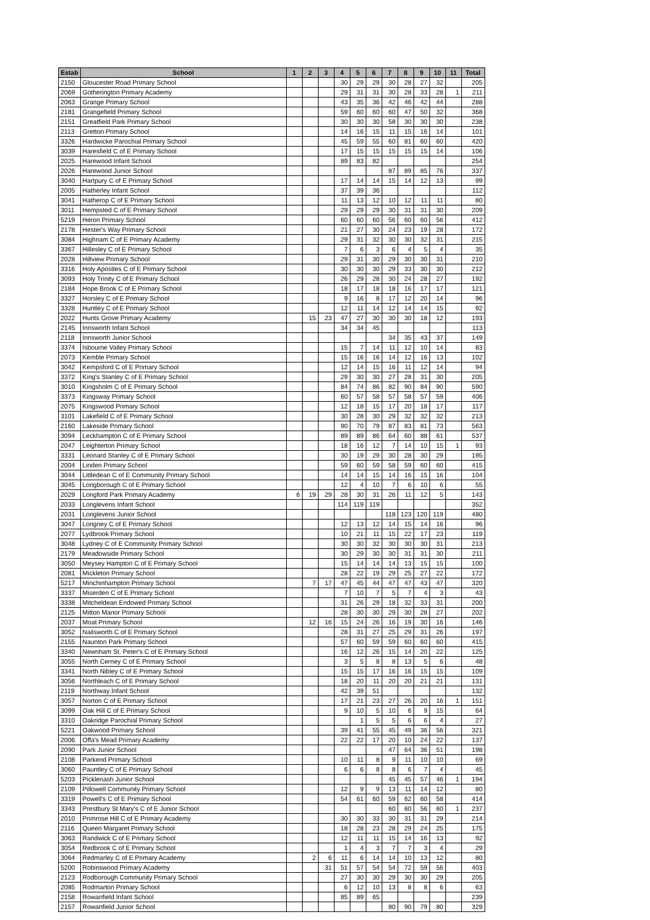| Estab | School | 1 | 2 | 3 | 4 | 5 | 6 | 7 | 8 | 9 | 10 | 11 | Total |
| --- | --- | --- | --- | --- | --- | --- | --- | --- | --- | --- | --- | --- | --- |
| 2150 | Gloucester Road Primary School | | | | 30 | 29 | 29 | 30 | 28 | 27 | 32 | | 205 |
| 2069 | Gotherington Primary Academy | | | | 29 | 31 | 31 | 30 | 28 | 33 | 28 | 1 | 211 |
| 2063 | Grange Primary School | | | | 43 | 35 | 36 | 42 | 46 | 42 | 44 | | 288 |
| 2181 | Grangefield Primary School | | | | 59 | 60 | 60 | 60 | 47 | 50 | 32 | | 368 |
| 2151 | Greatfield Park Primary School | | | | 30 | 30 | 30 | 58 | 30 | 30 | 30 | | 238 |
| 2113 | Gretton Primary School | | | | 14 | 16 | 15 | 11 | 15 | 16 | 14 | | 101 |
| 3326 | Hardwicke Parochial Primary School | | | | 45 | 59 | 55 | 60 | 81 | 60 | 60 | | 420 |
| 3039 | Haresfield C of E Primary School | | | | 17 | 15 | 15 | 15 | 15 | 15 | 14 | | 106 |
| 2025 | Harewood Infant School | | | | 89 | 83 | 82 | | | | | | 254 |
| 2026 | Harewood Junior School | | | | | | | 87 | 89 | 85 | 76 | | 337 |
| 3040 | Hartpury C of E Primary School | | | | 17 | 14 | 14 | 15 | 14 | 12 | 13 | | 99 |
| 2005 | Hatherley Infant School | | | | 37 | 39 | 36 | | | | | | 112 |
| 3041 | Hatherop C of E Primary School | | | | 11 | 13 | 12 | 10 | 12 | 11 | 11 | | 80 |
| 3011 | Hempsted C of E Primary School | | | | 29 | 29 | 29 | 30 | 31 | 31 | 30 | | 209 |
| 5219 | Heron Primary School | | | | 60 | 60 | 60 | 56 | 60 | 60 | 56 | | 412 |
| 2178 | Hester's Way Primary School | | | | 21 | 27 | 30 | 24 | 23 | 19 | 28 | | 172 |
| 3084 | Highnam C of E Primary Academy | | | | 29 | 31 | 32 | 30 | 30 | 32 | 31 | | 215 |
| 3367 | Hillesley C of E Primary School | | | | 7 | 6 | 3 | 6 | 4 | 5 | 4 | | 35 |
| 2028 | Hillview Primary School | | | | 29 | 31 | 30 | 29 | 30 | 30 | 31 | | 210 |
| 3316 | Holy Apostles C of E Primary School | | | | 30 | 30 | 30 | 29 | 33 | 30 | 30 | | 212 |
| 3093 | Holy Trinity C of E Primary School | | | | 26 | 29 | 28 | 30 | 24 | 28 | 27 | | 192 |
| 2184 | Hope Brook C of E Primary School | | | | 18 | 17 | 18 | 18 | 16 | 17 | 17 | | 121 |
| 3327 | Horsley C of E Primary School | | | | 9 | 16 | 8 | 17 | 12 | 20 | 14 | | 96 |
| 3328 | Huntley C of E Primary School | | | | 12 | 11 | 14 | 12 | 14 | 14 | 15 | | 92 |
| 2022 | Hunts Grove Primary Academy | | 15 | 23 | 47 | 27 | 30 | 30 | 30 | 18 | 12 | | 193 |
| 2145 | Innsworth Infant School | | | | 34 | 34 | 45 | | | | | | 113 |
| 2118 | Innsworth Junior School | | | | | | | 34 | 35 | 43 | 37 | | 149 |
| 3374 | Isbourne Valley Primary School | | | | 15 | 7 | 14 | 11 | 12 | 10 | 14 | | 83 |
| 2073 | Kemble Primary School | | | | 15 | 16 | 16 | 14 | 12 | 16 | 13 | | 102 |
| 3042 | Kempsford C of E Primary School | | | | 12 | 14 | 15 | 16 | 11 | 12 | 14 | | 94 |
| 3372 | King's Stanley C of E Primary School | | | | 29 | 30 | 30 | 27 | 28 | 31 | 30 | | 205 |
| 3010 | Kingsholm C of E Primary School | | | | 84 | 74 | 86 | 82 | 90 | 84 | 90 | | 590 |
| 3373 | Kingsway Primary School | | | | 60 | 57 | 58 | 57 | 58 | 57 | 59 | | 406 |
| 2075 | Kingswood Primary School | | | | 12 | 18 | 15 | 17 | 20 | 18 | 17 | | 117 |
| 3101 | Lakefield C of E Primary School | | | | 30 | 28 | 30 | 29 | 32 | 32 | 32 | | 213 |
| 2160 | Lakeside Primary School | | | | 90 | 70 | 79 | 87 | 83 | 81 | 73 | | 563 |
| 3094 | Leckhampton C of E Primary School | | | | 89 | 89 | 86 | 64 | 60 | 88 | 61 | | 537 |
| 2047 | Leighterton Primary School | | | | 18 | 16 | 12 | 7 | 14 | 10 | 15 | 1 | 93 |
| 3331 | Leonard Stanley C of E Primary School | | | | 30 | 19 | 29 | 30 | 28 | 30 | 29 | | 195 |
| 2004 | Linden Primary School | | | | 59 | 60 | 59 | 58 | 59 | 60 | 60 | | 415 |
| 3044 | Littledean C of E Community Primary School | | | | 14 | 14 | 15 | 14 | 16 | 15 | 16 | | 104 |
| 3045 | Longborough C of E Primary School | | | | 12 | 4 | 10 | 7 | 6 | 10 | 6 | | 55 |
| 2029 | Longford Park Primary Academy | 6 | 19 | 29 | 28 | 30 | 31 | 26 | 11 | 12 | 5 | | 143 |
| 2033 | Longlevens Infant School | | | | 114 | 119 | 119 | | | | | | 352 |
| 2031 | Longlevens Junior School | | | | | | | 118 | 123 | 120 | 119 | | 480 |
| 3047 | Longney C of E Primary School | | | | 12 | 13 | 12 | 14 | 15 | 14 | 16 | | 96 |
| 2077 | Lydbrook Primary School | | | | 10 | 21 | 11 | 15 | 22 | 17 | 23 | | 119 |
| 3048 | Lydney C of E Community Primary School | | | | 30 | 30 | 32 | 30 | 30 | 30 | 31 | | 213 |
| 2179 | Meadowside Primary School | | | | 30 | 29 | 30 | 30 | 31 | 31 | 30 | | 211 |
| 3050 | Meysey Hampton C of E Primary School | | | | 15 | 14 | 14 | 14 | 13 | 15 | 15 | | 100 |
| 2081 | Mickleton Primary School | | | | 28 | 22 | 19 | 29 | 25 | 27 | 22 | | 172 |
| 5217 | Minchinhampton Primary School | | 7 | 17 | 47 | 45 | 44 | 47 | 47 | 43 | 47 | | 320 |
| 3337 | Miserden C of E Primary School | | | | 7 | 10 | 7 | 5 | 7 | 4 | 3 | | 43 |
| 3338 | Mitcheldean Endowed Primary School | | | | 31 | 26 | 29 | 18 | 32 | 33 | 31 | | 200 |
| 2125 | Mitton Manor Primary School | | | | 28 | 30 | 30 | 29 | 30 | 28 | 27 | | 202 |
| 2037 | Moat Primary School | | 12 | 16 | 15 | 24 | 26 | 16 | 19 | 30 | 16 | | 146 |
| 3052 | Nailsworth C of E Primary School | | | | 28 | 31 | 27 | 25 | 29 | 31 | 26 | | 197 |
| 2155 | Naunton Park Primary School | | | | 57 | 60 | 59 | 59 | 60 | 60 | 60 | | 415 |
| 3340 | Newnham St. Peter's C of E Primary School | | | | 16 | 12 | 26 | 15 | 14 | 20 | 22 | | 125 |
| 3055 | North Cerney C of E Primary School | | | | 3 | 5 | 8 | 8 | 13 | 5 | 6 | | 48 |
| 3341 | North Nibley C of E Primary School | | | | 15 | 15 | 17 | 16 | 16 | 15 | 15 | | 109 |
| 3056 | Northleach C of E Primary School | | | | 18 | 20 | 11 | 20 | 20 | 21 | 21 | | 131 |
| 2119 | Northway Infant School | | | | 42 | 39 | 51 | | | | | | 132 |
| 3057 | Norton C of E Primary School | | | | 17 | 21 | 23 | 27 | 26 | 20 | 16 | 1 | 151 |
| 3099 | Oak Hill C of E Primary School | | | | 9 | 10 | 5 | 10 | 6 | 9 | 15 | | 64 |
| 3310 | Oakridge Parochial Primary School | | | | | 1 | 5 | 5 | 6 | 6 | 4 | | 27 |
| 5221 | Oakwood Primary School | | | | 39 | 41 | 55 | 45 | 49 | 36 | 56 | | 321 |
| 2006 | Offa's Mead Primary Academy | | | | 22 | 22 | 17 | 20 | 10 | 24 | 22 | | 137 |
| 2090 | Park Junior School | | | | | | | 47 | 64 | 36 | 51 | | 198 |
| 2108 | Parkend Primary School | | | | 10 | 11 | 8 | 9 | 11 | 10 | 10 | | 69 |
| 3060 | Pauntley C of E Primary School | | | | 6 | 6 | 8 | 8 | 6 | 7 | 4 | | 45 |
| 5203 | Picklenash Junior School | | | | | | | 45 | 45 | 57 | 46 | 1 | 194 |
| 2109 | Pillowell Community Primary School | | | | 12 | 9 | 9 | 13 | 11 | 14 | 12 | | 80 |
| 3319 | Powell's C of E Primary School | | | | 54 | 61 | 60 | 59 | 62 | 60 | 58 | | 414 |
| 3343 | Prestbury St Mary's C of E Junior School | | | | | | | 60 | 60 | 56 | 60 | 1 | 237 |
| 2010 | Primrose Hill C of E Primary Academy | | | | 30 | 30 | 33 | 30 | 31 | 31 | 29 | | 214 |
| 2116 | Queen Margaret Primary School | | | | 18 | 28 | 23 | 28 | 29 | 24 | 25 | | 175 |
| 3063 | Randwick C of E Primary School | | | | 12 | 11 | 11 | 15 | 14 | 16 | 13 | | 92 |
| 3054 | Redbrook C of E Primary School | | | | 1 | 4 | 3 | 7 | 7 | 3 | 4 | | 29 |
| 3064 | Redmarley C of E Primary Academy | | 2 | 6 | 11 | 6 | 14 | 14 | 10 | 13 | 12 | | 80 |
| 5200 | Robinswood Primary Academy | | | 31 | 51 | 57 | 54 | 54 | 72 | 59 | 56 | | 403 |
| 2123 | Rodborough Community Primary School | | | | 27 | 30 | 30 | 29 | 30 | 30 | 29 | | 205 |
| 2085 | Rodmarton Primary School | | | | 6 | 12 | 10 | 13 | 8 | 8 | 6 | | 63 |
| 2158 | Rowanfield Infant School | | | | 85 | 89 | 65 | | | | | | 239 |
| 2157 | Rowanfield Junior School | | | | | | | 80 | 90 | 79 | 80 | | 329 |